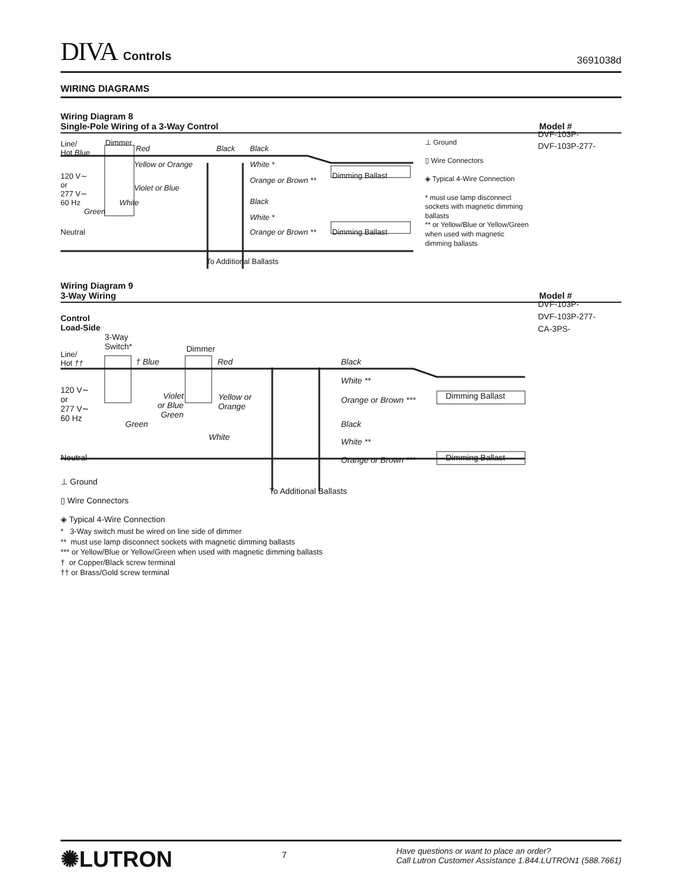DIVA Controls
3691038d
WIRING DIAGRAMS
Wiring Diagram 8
Single-Pole Wiring of a 3-Way Control
Model #
Line/
Hot Blue
Dimmer
Red Black Black
Yellow or Orange White *
120 V∼
or
277 V∼
60 Hz
Violet or Blue
Orange or Brown **
Dimming Ballast
White
Green
Black
White *
Neutral Orange or Brown ** Dimming Ballast
To Additional Ballasts
⊥ Ground
▯ Wire Connectors
◈ Typical 4-Wire Connection
* must use lamp disconnect sockets with magnetic dimming ballasts
** or Yellow/Blue or Yellow/Green when used with magnetic dimming ballasts
DVF-103P-
DVF-103P-277-
Wiring Diagram 9
3-Way Wiring
Model #
Control
Load-Side
3-Way
Switch*
Dimmer
Line/
Hot ††
† Blue Red Black
White **
120 V∼
or
277 V∼
60 Hz
Violet
or Blue
Green
Yellow or
Orange
Orange or Brown *** Dimming Ballast
Green
White
Black
White **
Neutral Orange or Brown *** Dimming Ballast
⊥ Ground
▯ Wire Connectors
◈ Typical 4-Wire Connection
To Additional Ballasts
DVF-103P-
DVF-103P-277-
CA-3PS-
* 3-Way switch must be wired on line side of dimmer
** must use lamp disconnect sockets with magnetic dimming ballasts
*** or Yellow/Blue or Yellow/Green when used with magnetic dimming ballasts
† or Copper/Black screw terminal
†† or Brass/Gold screw terminal
✺LUTRON
7
Have questions or want to place an order?
Call Lutron Customer Assistance 1.844.LUTRON1 (588.7661)